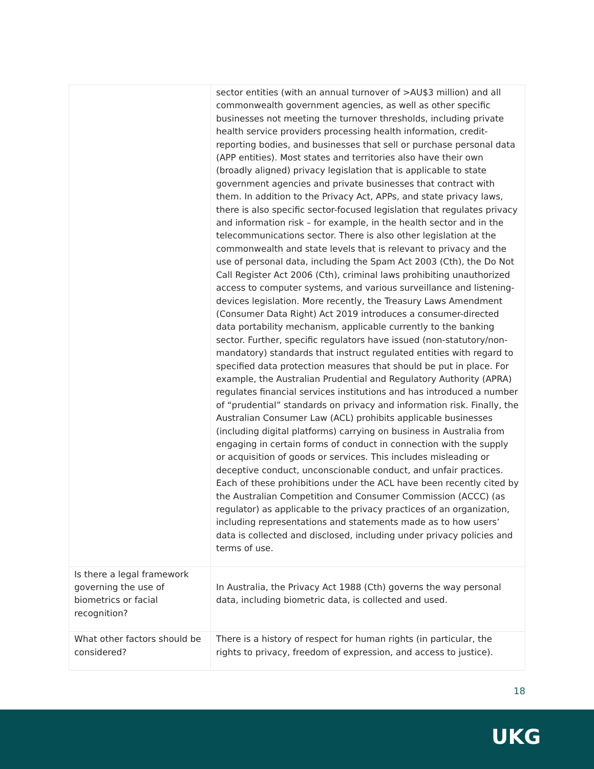| | sector entities (with an annual turnover of >AU$3 million) and all commonwealth government agencies, as well as other specific businesses not meeting the turnover thresholds, including private health service providers processing health information, credit-reporting bodies, and businesses that sell or purchase personal data (APP entities). Most states and territories also have their own (broadly aligned) privacy legislation that is applicable to state government agencies and private businesses that contract with them. In addition to the Privacy Act, APPs, and state privacy laws, there is also specific sector-focused legislation that regulates privacy and information risk – for example, in the health sector and in the telecommunications sector. There is also other legislation at the commonwealth and state levels that is relevant to privacy and the use of personal data, including the Spam Act 2003 (Cth), the Do Not Call Register Act 2006 (Cth), criminal laws prohibiting unauthorized access to computer systems, and various surveillance and listening-devices legislation. More recently, the Treasury Laws Amendment (Consumer Data Right) Act 2019 introduces a consumer-directed data portability mechanism, applicable currently to the banking sector. Further, specific regulators have issued (non-statutory/non-mandatory) standards that instruct regulated entities with regard to specified data protection measures that should be put in place. For example, the Australian Prudential and Regulatory Authority (APRA) regulates financial services institutions and has introduced a number of “prudential” standards on privacy and information risk. Finally, the Australian Consumer Law (ACL) prohibits applicable businesses (including digital platforms) carrying on business in Australia from engaging in certain forms of conduct in connection with the supply or acquisition of goods or services. This includes misleading or deceptive conduct, unconscionable conduct, and unfair practices. Each of these prohibitions under the ACL have been recently cited by the Australian Competition and Consumer Commission (ACCC) (as regulator) as applicable to the privacy practices of an organization, including representations and statements made as to how users’ data is collected and disclosed, including under privacy policies and terms of use. |
| Is there a legal framework governing the use of biometrics or facial recognition? | In Australia, the Privacy Act 1988 (Cth) governs the way personal data, including biometric data, is collected and used. |
| What other factors should be considered? | There is a history of respect for human rights (in particular, the rights to privacy, freedom of expression, and access to justice). |
18
UKG